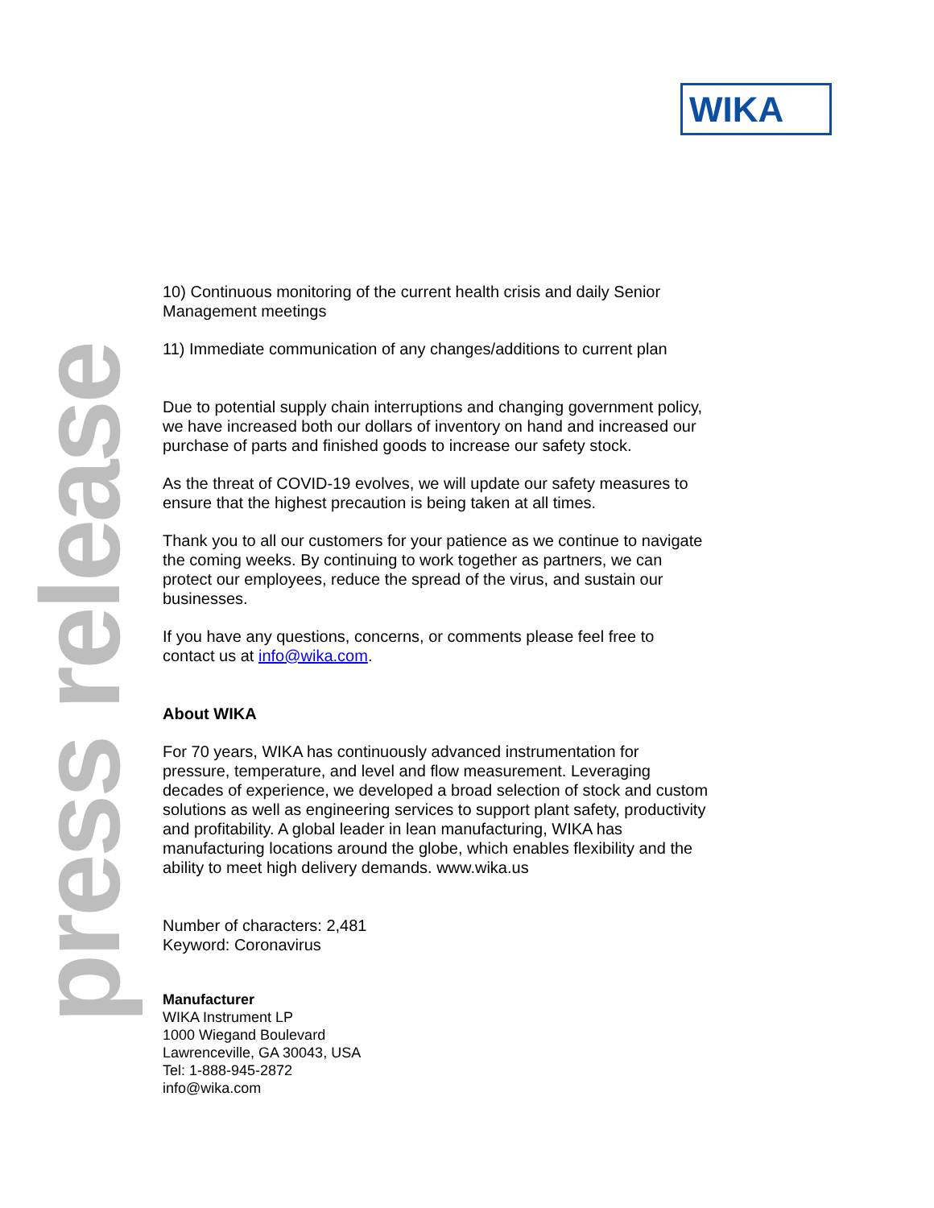WIKA
press release
10) Continuous monitoring of the current health crisis and daily Senior Management meetings
11) Immediate communication of any changes/additions to current plan
Due to potential supply chain interruptions and changing government policy, we have increased both our dollars of inventory on hand and increased our purchase of parts and finished goods to increase our safety stock.
As the threat of COVID-19 evolves, we will update our safety measures to ensure that the highest precaution is being taken at all times.
Thank you to all our customers for your patience as we continue to navigate the coming weeks. By continuing to work together as partners, we can protect our employees, reduce the spread of the virus, and sustain our businesses.
If you have any questions, concerns, or comments please feel free to contact us at info@wika.com.
About WIKA
For 70 years, WIKA has continuously advanced instrumentation for pressure, temperature, and level and flow measurement. Leveraging decades of experience, we developed a broad selection of stock and custom solutions as well as engineering services to support plant safety, productivity and profitability. A global leader in lean manufacturing, WIKA has manufacturing locations around the globe, which enables flexibility and the ability to meet high delivery demands. www.wika.us
Number of characters: 2,481
Keyword: Coronavirus
Manufacturer
WIKA Instrument LP
1000 Wiegand Boulevard
Lawrenceville, GA 30043, USA
Tel: 1-888-945-2872
info@wika.com